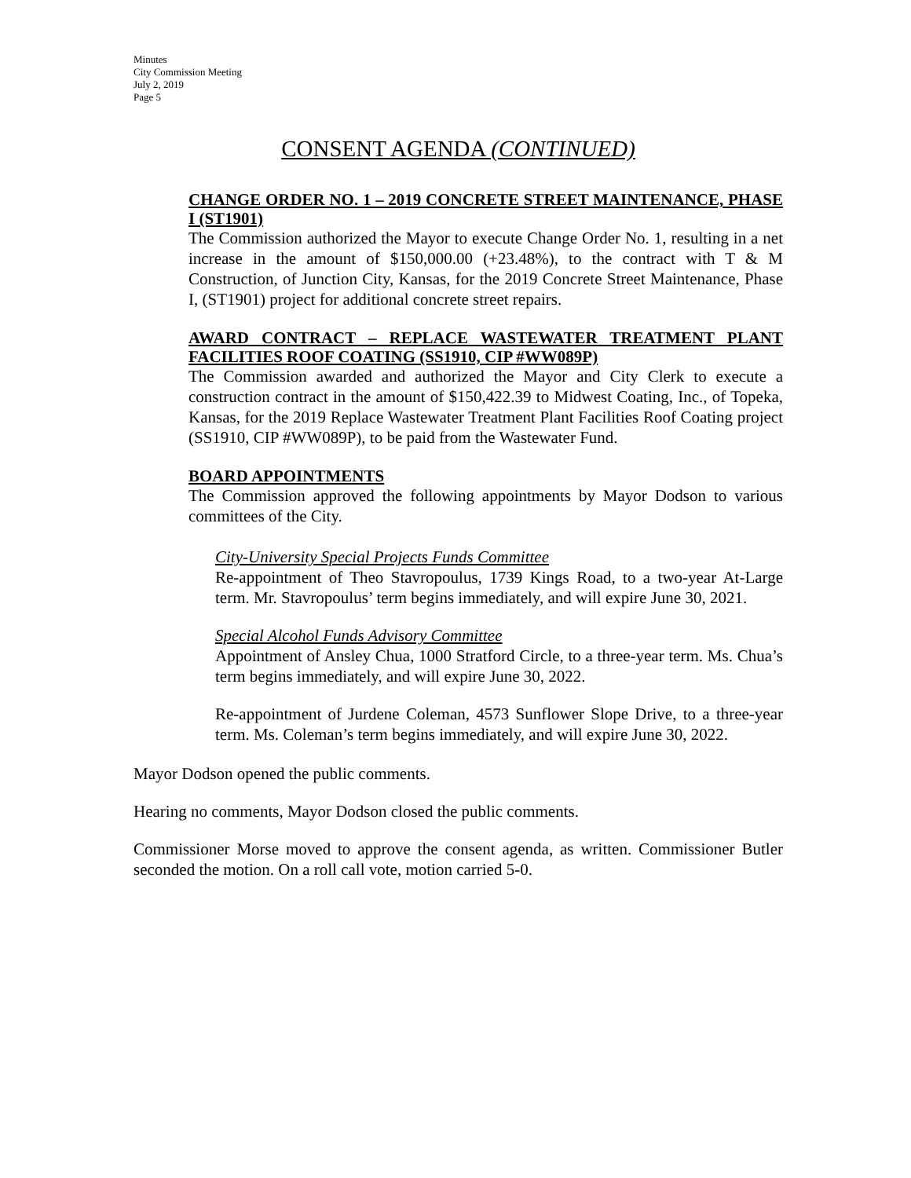Minutes
City Commission Meeting
July 2, 2019
Page 5
CONSENT AGENDA (CONTINUED)
CHANGE ORDER NO. 1 – 2019 CONCRETE STREET MAINTENANCE, PHASE I (ST1901)
The Commission authorized the Mayor to execute Change Order No. 1, resulting in a net increase in the amount of $150,000.00 (+23.48%), to the contract with T & M Construction, of Junction City, Kansas, for the 2019 Concrete Street Maintenance, Phase I, (ST1901) project for additional concrete street repairs.
AWARD CONTRACT – REPLACE WASTEWATER TREATMENT PLANT FACILITIES ROOF COATING (SS1910, CIP #WW089P)
The Commission awarded and authorized the Mayor and City Clerk to execute a construction contract in the amount of $150,422.39 to Midwest Coating, Inc., of Topeka, Kansas, for the 2019 Replace Wastewater Treatment Plant Facilities Roof Coating project (SS1910, CIP #WW089P), to be paid from the Wastewater Fund.
BOARD APPOINTMENTS
The Commission approved the following appointments by Mayor Dodson to various committees of the City.
City-University Special Projects Funds Committee
Re-appointment of Theo Stavropoulus, 1739 Kings Road, to a two-year At-Large term. Mr. Stavropoulus’ term begins immediately, and will expire June 30, 2021.
Special Alcohol Funds Advisory Committee
Appointment of Ansley Chua, 1000 Stratford Circle, to a three-year term. Ms. Chua’s term begins immediately, and will expire June 30, 2022.
Re-appointment of Jurdene Coleman, 4573 Sunflower Slope Drive, to a three-year term. Ms. Coleman’s term begins immediately, and will expire June 30, 2022.
Mayor Dodson opened the public comments.
Hearing no comments, Mayor Dodson closed the public comments.
Commissioner Morse moved to approve the consent agenda, as written. Commissioner Butler seconded the motion. On a roll call vote, motion carried 5-0.